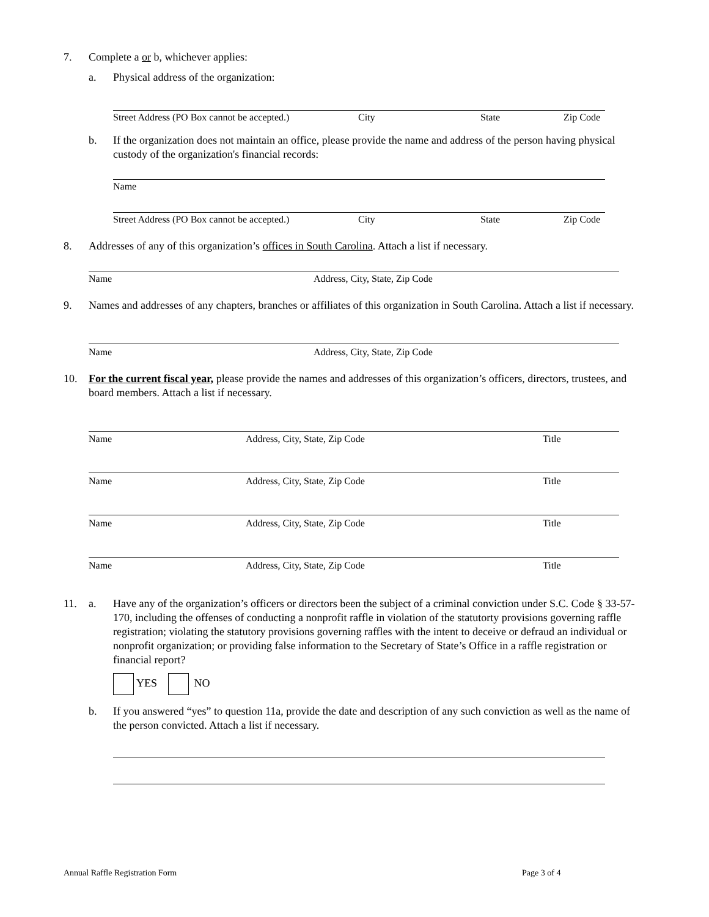7. Complete a or b, whichever applies:
a. Physical address of the organization:
Street Address (PO Box cannot be accepted.)
City State Zip Code
b. If the organization does not maintain an office, please provide the name and address of the person having physical custody of the organization's financial records:
Name
Street Address (PO Box cannot be accepted.)
City State Zip Code
8. Addresses of any of this organization’s offices in South Carolina. Attach a list if necessary.
Name Address, City, State, Zip Code
9. Names and addresses of any chapters, branches or affiliates of this organization in South Carolina. Attach a list if necessary.
Name Address, City, State, Zip Code
10. For the current fiscal year, please provide the names and addresses of this organization’s officers, directors, trustees, and board members. Attach a list if necessary.
Name Address, City, State, Zip Code Title
Name Address, City, State, Zip Code Title
Name Address, City, State, Zip Code Title
Name Address, City, State, Zip Code Title
11. a. Have any of the organization’s officers or directors been the subject of a criminal conviction under S.C. Code § 33-57-170, including the offenses of conducting a nonprofit raffle in violation of the statutorty provisions governing raffle registration; violating the statutory provisions governing raffles with the intent to deceive or defraud an individual or nonprofit organization; or providing false information to the Secretary of State’s Office in a raffle registration or financial report?
YES NO
b. If you answered “yes” to question 11a, provide the date and description of any such conviction as well as the name of the person convicted. Attach a list if necessary.
Annual Raffle Registration Form
Page 3 of 4